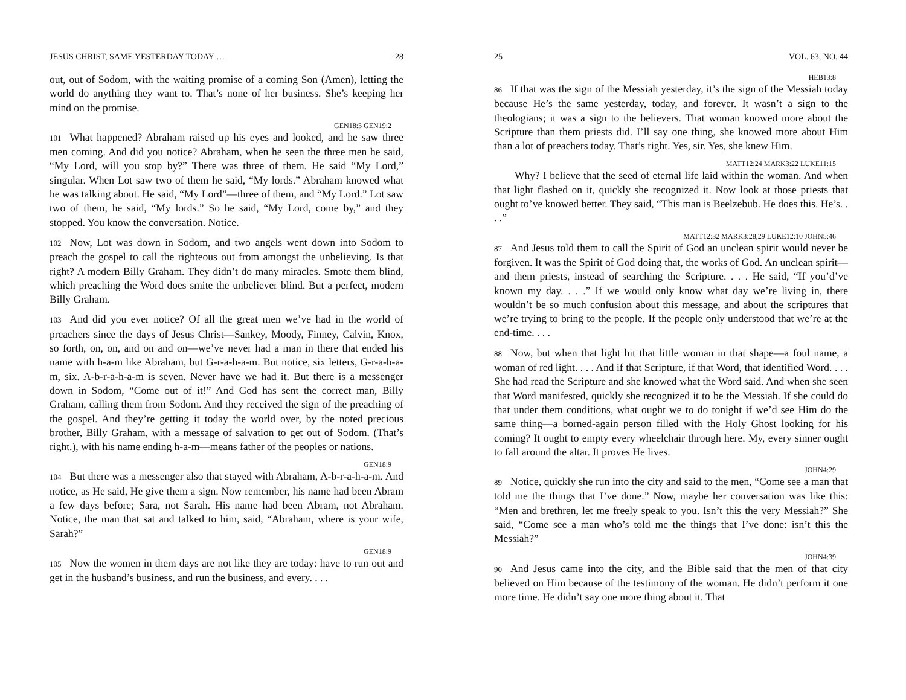JESUS CHRIST, SAME YESTERDAY TODAY … 28
out, out of Sodom, with the waiting promise of a coming Son (Amen), letting the world do anything they want to. That’s none of her business. She’s keeping her mind on the promise.
GEN18:3 GEN19:2
101 What happened? Abraham raised up his eyes and looked, and he saw three men coming. And did you notice? Abraham, when he seen the three men he said, “My Lord, will you stop by?” There was three of them. He said “My Lord,” singular. When Lot saw two of them he said, “My lords.” Abraham knowed what he was talking about. He said, “My Lord”—three of them, and “My Lord.” Lot saw two of them, he said, “My lords.” So he said, “My Lord, come by,” and they stopped. You know the conversation. Notice.
102 Now, Lot was down in Sodom, and two angels went down into Sodom to preach the gospel to call the righteous out from amongst the unbelieving. Is that right? A modern Billy Graham. They didn’t do many miracles. Smote them blind, which preaching the Word does smite the unbeliever blind. But a perfect, modern Billy Graham.
103 And did you ever notice? Of all the great men we’ve had in the world of preachers since the days of Jesus Christ—Sankey, Moody, Finney, Calvin, Knox, so forth, on, on, and on and on—we’ve never had a man in there that ended his name with h-a-m like Abraham, but G-r-a-h-a-m. But notice, six letters, G-r-a-h-a-m, six. A-b-r-a-h-a-m is seven. Never have we had it. But there is a messenger down in Sodom, “Come out of it!” And God has sent the correct man, Billy Graham, calling them from Sodom. And they received the sign of the preaching of the gospel. And they’re getting it today the world over, by the noted precious brother, Billy Graham, with a message of salvation to get out of Sodom. (That’s right.), with his name ending h-a-m—means father of the peoples or nations.
GEN18:9
104 But there was a messenger also that stayed with Abraham, A-b-r-a-h-a-m. And notice, as He said, He give them a sign. Now remember, his name had been Abram a few days before; Sara, not Sarah. His name had been Abram, not Abraham. Notice, the man that sat and talked to him, said, “Abraham, where is your wife, Sarah?”
GEN18:9
105 Now the women in them days are not like they are today: have to run out and get in the husband’s business, and run the business, and every. . . .
25 VOL. 63, NO. 44
HEB13:8
86 If that was the sign of the Messiah yesterday, it’s the sign of the Messiah today because He’s the same yesterday, today, and forever. It wasn’t a sign to the theologians; it was a sign to the believers. That woman knowed more about the Scripture than them priests did. I’ll say one thing, she knowed more about Him than a lot of preachers today. That’s right. Yes, sir. Yes, she knew Him.
MATT12:24 MARK3:22 LUKE11:15
Why? I believe that the seed of eternal life laid within the woman. And when that light flashed on it, quickly she recognized it. Now look at those priests that ought to’ve knowed better. They said, “This man is Beelzebub. He does this. He’s. . . .”
MATT12:32 MARK3:28,29 LUKE12:10 JOHN5:46
87 And Jesus told them to call the Spirit of God an unclean spirit would never be forgiven. It was the Spirit of God doing that, the works of God. An unclean spirit—and them priests, instead of searching the Scripture. . . . He said, “If you’d’ve known my day. . . .” If we would only know what day we’re living in, there wouldn’t be so much confusion about this message, and about the scriptures that we’re trying to bring to the people. If the people only understood that we’re at the end-time. . . .
88 Now, but when that light hit that little woman in that shape—a foul name, a woman of red light. . . . And if that Scripture, if that Word, that identified Word. . . . She had read the Scripture and she knowed what the Word said. And when she seen that Word manifested, quickly she recognized it to be the Messiah. If she could do that under them conditions, what ought we to do tonight if we’d see Him do the same thing—a borned-again person filled with the Holy Ghost looking for his coming? It ought to empty every wheelchair through here. My, every sinner ought to fall around the altar. It proves He lives.
JOHN4:29
89 Notice, quickly she run into the city and said to the men, “Come see a man that told me the things that I’ve done.” Now, maybe her conversation was like this: “Men and brethren, let me freely speak to you. Isn’t this the very Messiah?” She said, “Come see a man who’s told me the things that I’ve done: isn’t this the Messiah?”
JOHN4:39
90 And Jesus came into the city, and the Bible said that the men of that city believed on Him because of the testimony of the woman. He didn’t perform it one more time. He didn’t say one more thing about it. That